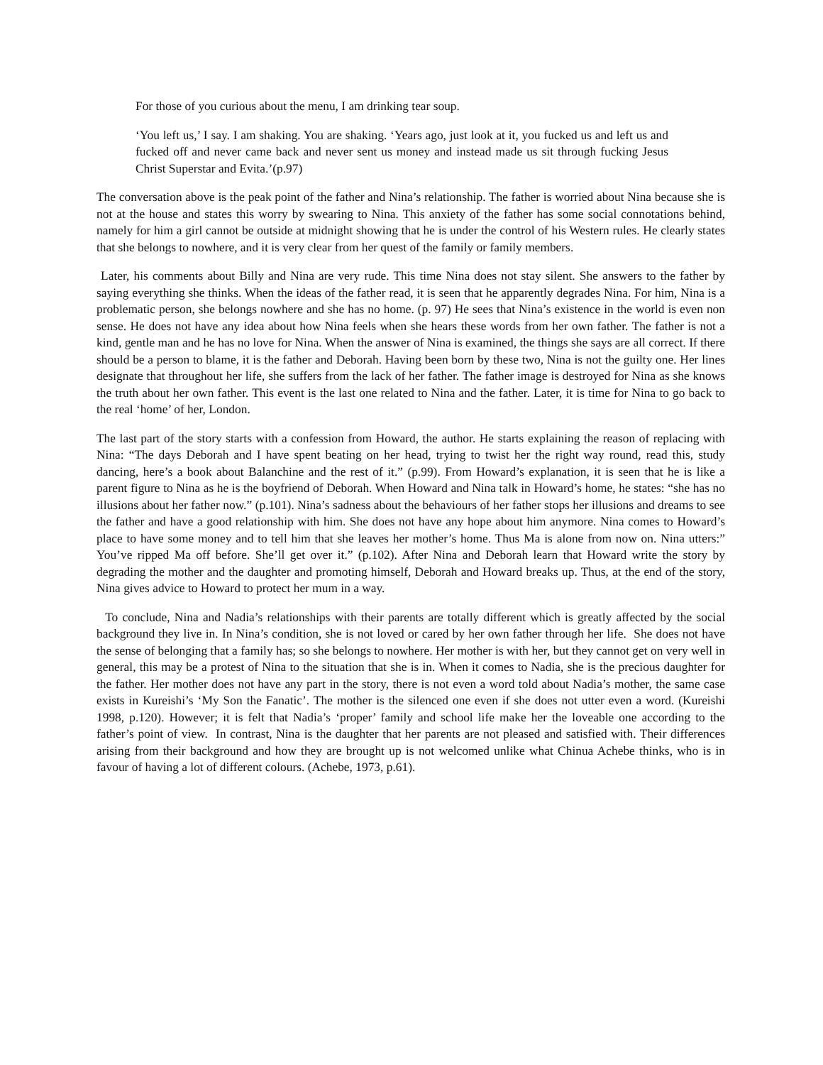For those of you curious about the menu, I am drinking tear soup.
‘You left us,’ I say. I am shaking. You are shaking. ‘Years ago, just look at it, you fucked us and left us and fucked off and never came back and never sent us money and instead made us sit through fucking Jesus Christ Superstar and Evita.’(p.97)
The conversation above is the peak point of the father and Nina’s relationship. The father is worried about Nina because she is not at the house and states this worry by swearing to Nina. This anxiety of the father has some social connotations behind, namely for him a girl cannot be outside at midnight showing that he is under the control of his Western rules. He clearly states that she belongs to nowhere, and it is very clear from her quest of the family or family members.
Later, his comments about Billy and Nina are very rude. This time Nina does not stay silent. She answers to the father by saying everything she thinks. When the ideas of the father read, it is seen that he apparently degrades Nina. For him, Nina is a problematic person, she belongs nowhere and she has no home. (p. 97) He sees that Nina’s existence in the world is even non sense. He does not have any idea about how Nina feels when she hears these words from her own father. The father is not a kind, gentle man and he has no love for Nina. When the answer of Nina is examined, the things she says are all correct. If there should be a person to blame, it is the father and Deborah. Having been born by these two, Nina is not the guilty one. Her lines designate that throughout her life, she suffers from the lack of her father. The father image is destroyed for Nina as she knows the truth about her own father. This event is the last one related to Nina and the father. Later, it is time for Nina to go back to the real ‘home’ of her, London.
The last part of the story starts with a confession from Howard, the author. He starts explaining the reason of replacing with Nina: “The days Deborah and I have spent beating on her head, trying to twist her the right way round, read this, study dancing, here’s a book about Balanchine and the rest of it.” (p.99). From Howard’s explanation, it is seen that he is like a parent figure to Nina as he is the boyfriend of Deborah. When Howard and Nina talk in Howard’s home, he states: “she has no illusions about her father now.” (p.101). Nina’s sadness about the behaviours of her father stops her illusions and dreams to see the father and have a good relationship with him. She does not have any hope about him anymore. Nina comes to Howard’s place to have some money and to tell him that she leaves her mother’s home. Thus Ma is alone from now on. Nina utters:” You’ve ripped Ma off before. She’ll get over it.” (p.102). After Nina and Deborah learn that Howard write the story by degrading the mother and the daughter and promoting himself, Deborah and Howard breaks up. Thus, at the end of the story, Nina gives advice to Howard to protect her mum in a way.
To conclude, Nina and Nadia’s relationships with their parents are totally different which is greatly affected by the social background they live in. In Nina’s condition, she is not loved or cared by her own father through her life. She does not have the sense of belonging that a family has; so she belongs to nowhere. Her mother is with her, but they cannot get on very well in general, this may be a protest of Nina to the situation that she is in. When it comes to Nadia, she is the precious daughter for the father. Her mother does not have any part in the story, there is not even a word told about Nadia’s mother, the same case exists in Kureishi’s ‘My Son the Fanatic’. The mother is the silenced one even if she does not utter even a word. (Kureishi 1998, p.120). However; it is felt that Nadia’s ‘proper’ family and school life make her the loveable one according to the father’s point of view. In contrast, Nina is the daughter that her parents are not pleased and satisfied with. Their differences arising from their background and how they are brought up is not welcomed unlike what Chinua Achebe thinks, who is in favour of having a lot of different colours. (Achebe, 1973, p.61).